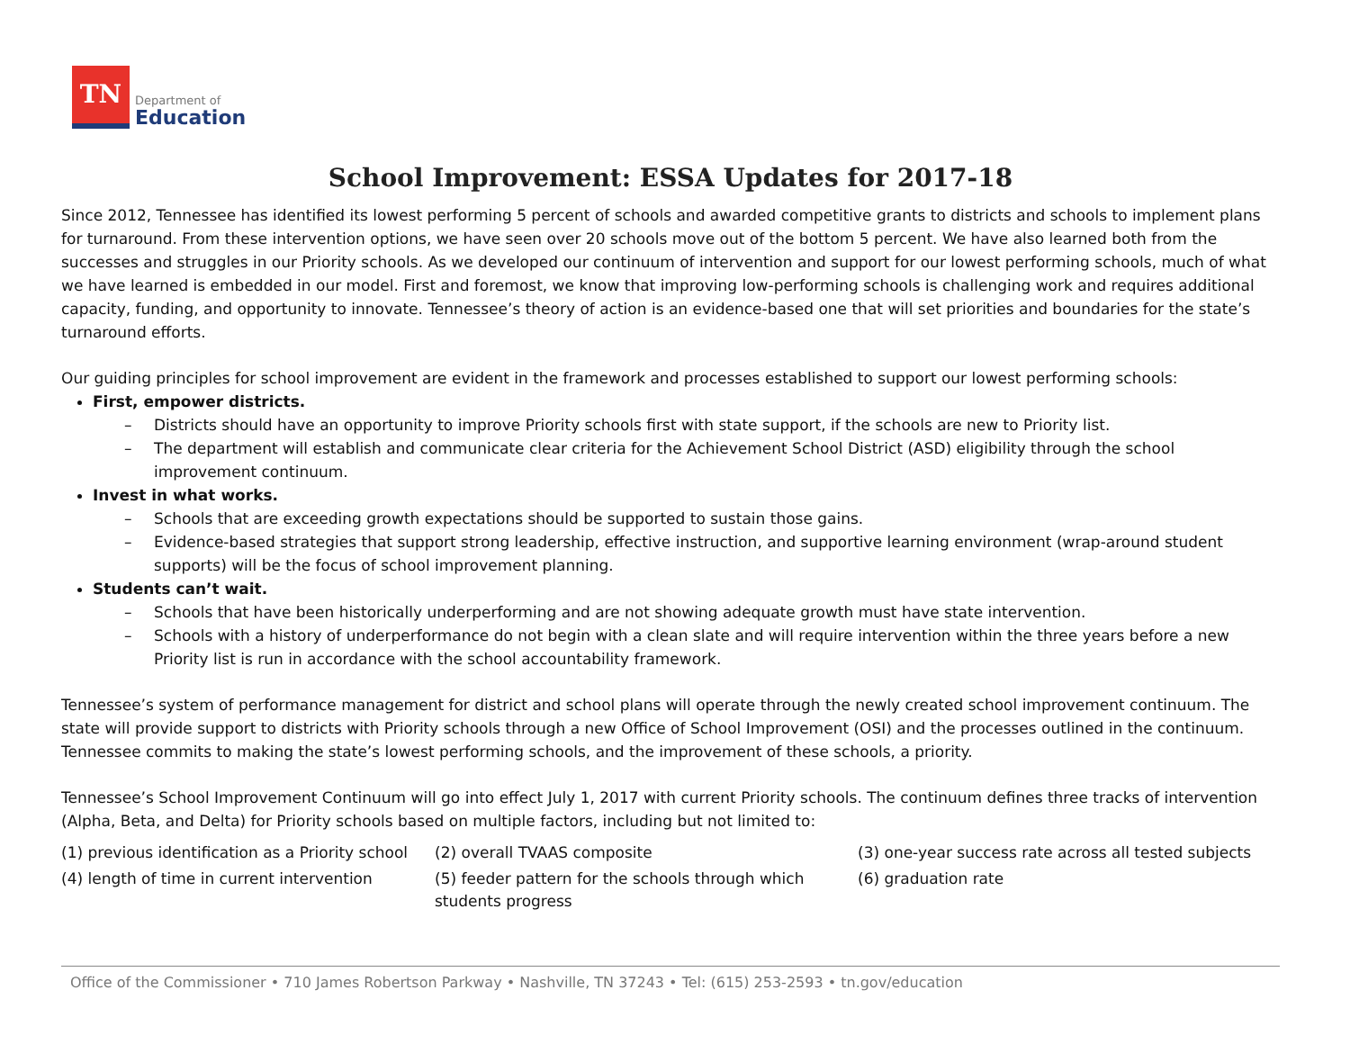TN
Department of
Education
School Improvement: ESSA Updates for 2017-18
Since 2012, Tennessee has identified its lowest performing 5 percent of schools and awarded competitive grants to districts and schools to implement plans for turnaround. From these intervention options, we have seen over 20 schools move out of the bottom 5 percent. We have also learned both from the successes and struggles in our Priority schools. As we developed our continuum of intervention and support for our lowest performing schools, much of what we have learned is embedded in our model. First and foremost, we know that improving low-performing schools is challenging work and requires additional capacity, funding, and opportunity to innovate. Tennessee’s theory of action is an evidence-based one that will set priorities and boundaries for the state’s turnaround efforts.
Our guiding principles for school improvement are evident in the framework and processes established to support our lowest performing schools:
First, empower districts.
– Districts should have an opportunity to improve Priority schools first with state support, if the schools are new to Priority list.
– The department will establish and communicate clear criteria for the Achievement School District (ASD) eligibility through the school improvement continuum.
Invest in what works.
– Schools that are exceeding growth expectations should be supported to sustain those gains.
– Evidence-based strategies that support strong leadership, effective instruction, and supportive learning environment (wrap-around student supports) will be the focus of school improvement planning.
Students can’t wait.
– Schools that have been historically underperforming and are not showing adequate growth must have state intervention.
– Schools with a history of underperformance do not begin with a clean slate and will require intervention within the three years before a new Priority list is run in accordance with the school accountability framework.
Tennessee’s system of performance management for district and school plans will operate through the newly created school improvement continuum. The state will provide support to districts with Priority schools through a new Office of School Improvement (OSI) and the processes outlined in the continuum. Tennessee commits to making the state’s lowest performing schools, and the improvement of these schools, a priority.
Tennessee’s School Improvement Continuum will go into effect July 1, 2017 with current Priority schools. The continuum defines three tracks of intervention (Alpha, Beta, and Delta) for Priority schools based on multiple factors, including but not limited to:
| (1) previous identification as a Priority school | (2) overall TVAAS composite | (3) one-year success rate across all tested subjects |
| (4) length of time in current intervention | (5) feeder pattern for the schools through which students progress | (6) graduation rate |
Office of the Commissioner • 710 James Robertson Parkway • Nashville, TN 37243 • Tel: (615) 253-2593 • tn.gov/education